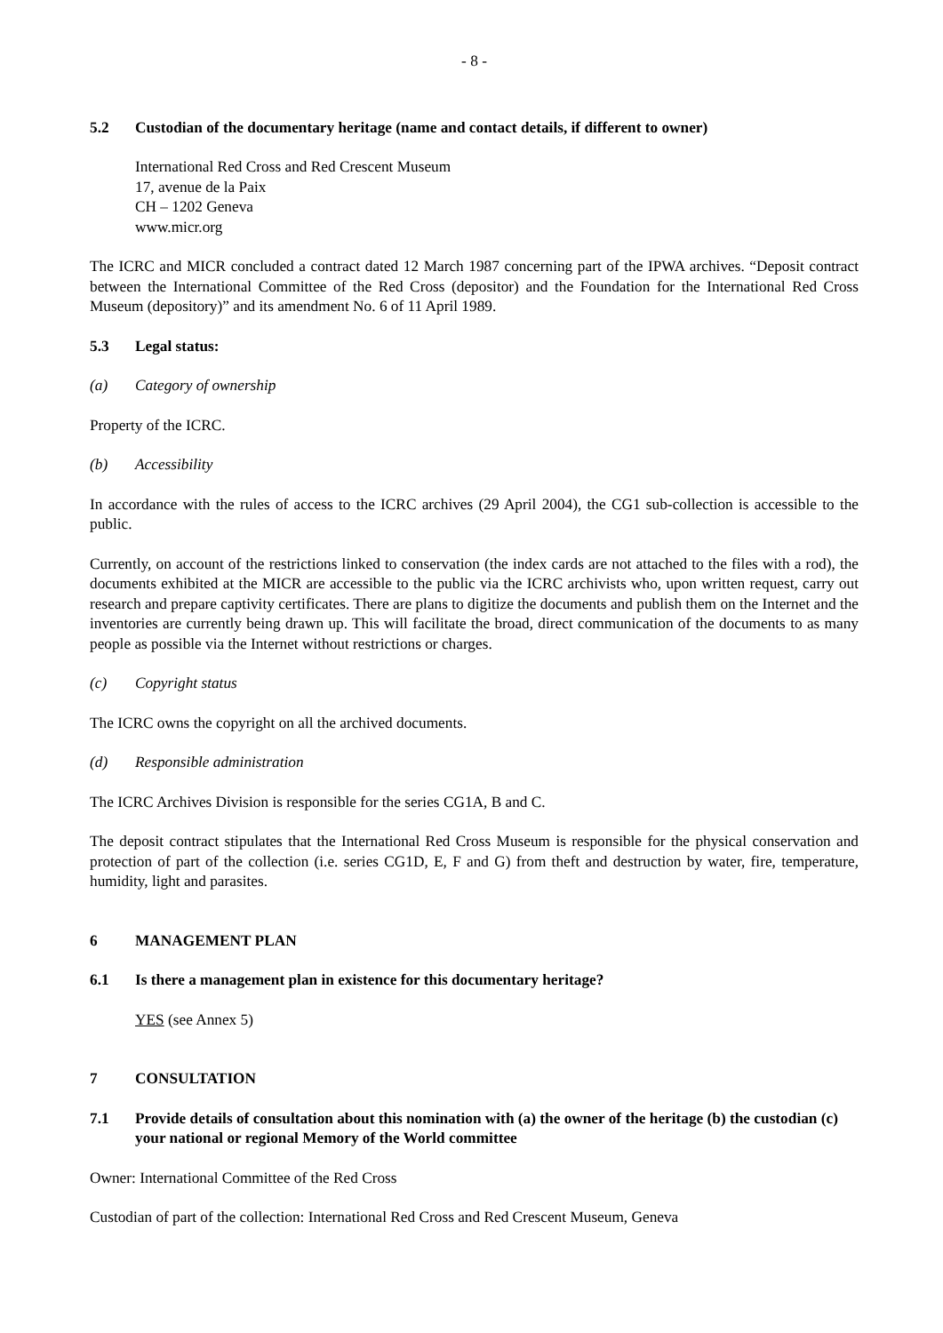- 8 -
5.2 Custodian of the documentary heritage (name and contact details, if different to owner)
International Red Cross and Red Crescent Museum
17, avenue de la Paix
CH – 1202 Geneva
www.micr.org
The ICRC and MICR concluded a contract dated 12 March 1987 concerning part of the IPWA archives. “Deposit contract between the International Committee of the Red Cross (depositor) and the Foundation for the International Red Cross Museum (depository)” and its amendment No. 6 of 11 April 1989.
5.3 Legal status:
(a) Category of ownership
Property of the ICRC.
(b) Accessibility
In accordance with the rules of access to the ICRC archives (29 April 2004), the CG1 sub-collection is accessible to the public.
Currently, on account of the restrictions linked to conservation (the index cards are not attached to the files with a rod), the documents exhibited at the MICR are accessible to the public via the ICRC archivists who, upon written request, carry out research and prepare captivity certificates. There are plans to digitize the documents and publish them on the Internet and the inventories are currently being drawn up. This will facilitate the broad, direct communication of the documents to as many people as possible via the Internet without restrictions or charges.
(c) Copyright status
The ICRC owns the copyright on all the archived documents.
(d) Responsible administration
The ICRC Archives Division is responsible for the series CG1A, B and C.
The deposit contract stipulates that the International Red Cross Museum is responsible for the physical conservation and protection of part of the collection (i.e. series CG1D, E, F and G) from theft and destruction by water, fire, temperature, humidity, light and parasites.
6 MANAGEMENT PLAN
6.1 Is there a management plan in existence for this documentary heritage?
YES (see Annex 5)
7 CONSULTATION
7.1 Provide details of consultation about this nomination with (a) the owner of the heritage (b) the custodian (c) your national or regional Memory of the World committee
Owner: International Committee of the Red Cross
Custodian of part of the collection: International Red Cross and Red Crescent Museum, Geneva